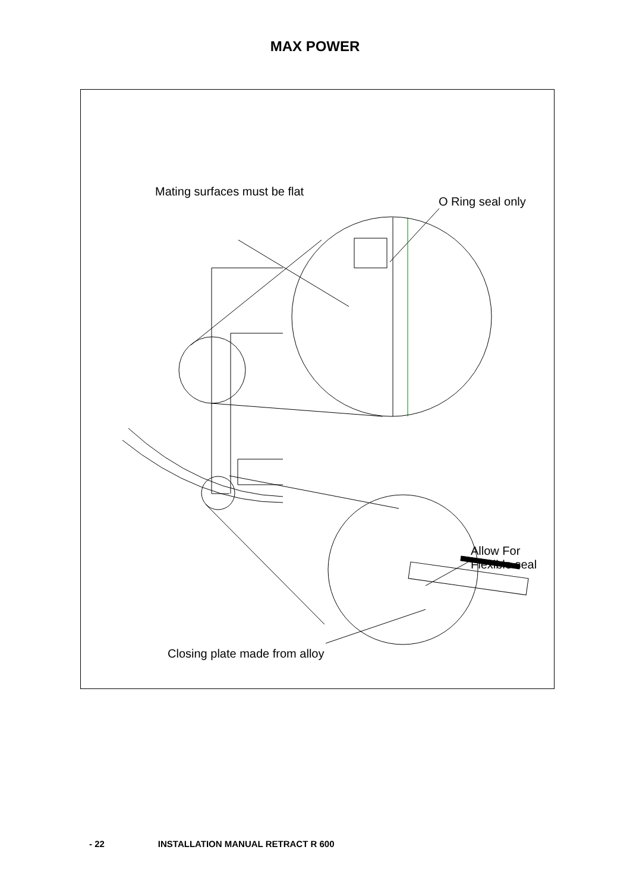MAX POWER
Mating surfaces must be flat
O Ring seal only
Allow For
Flexible seal
Closing plate made from alloy
- 22 INSTALLATION MANUAL RETRACT R 600